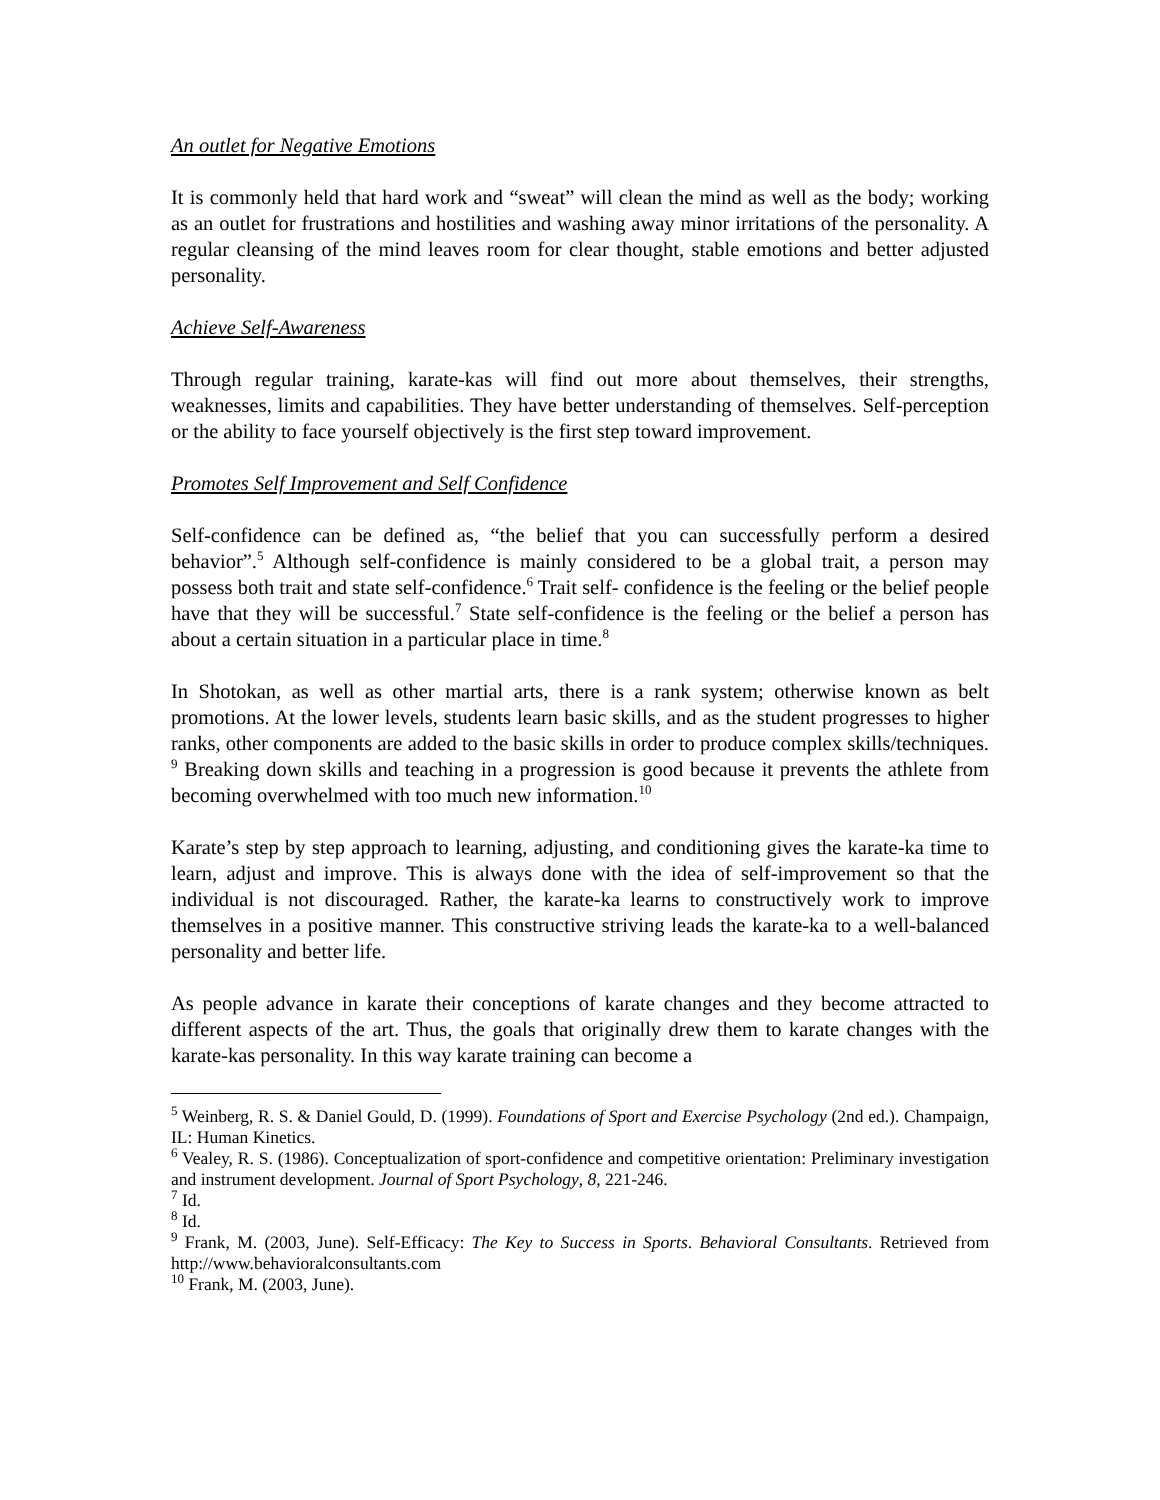An outlet for Negative Emotions
It is commonly held that hard work and “sweat” will clean the mind as well as the body; working as an outlet for frustrations and hostilities and washing away minor irritations of the personality. A regular cleansing of the mind leaves room for clear thought, stable emotions and better adjusted personality.
Achieve Self-Awareness
Through regular training, karate-kas will find out more about themselves, their strengths, weaknesses, limits and capabilities. They have better understanding of themselves. Self-perception or the ability to face yourself objectively is the first step toward improvement.
Promotes Self Improvement and Self Confidence
Self-confidence can be defined as, “the belief that you can successfully perform a desired behavior”.<sup>5</sup> Although self-confidence is mainly considered to be a global trait, a person may possess both trait and state self-confidence.<sup>6</sup> Trait self- confidence is the feeling or the belief people have that they will be successful.<sup>7</sup> State self-confidence is the feeling or the belief a person has about a certain situation in a particular place in time.<sup>8</sup>
In Shotokan, as well as other martial arts, there is a rank system; otherwise known as belt promotions. At the lower levels, students learn basic skills, and as the student progresses to higher ranks, other components are added to the basic skills in order to produce complex skills/techniques. <sup>9</sup> Breaking down skills and teaching in a progression is good because it prevents the athlete from becoming overwhelmed with too much new information.<sup>10</sup>
Karate’s step by step approach to learning, adjusting, and conditioning gives the karate-ka time to learn, adjust and improve. This is always done with the idea of self-improvement so that the individual is not discouraged. Rather, the karate-ka learns to constructively work to improve themselves in a positive manner. This constructive striving leads the karate-ka to a well-balanced personality and better life.
As people advance in karate their conceptions of karate changes and they become attracted to different aspects of the art. Thus, the goals that originally drew them to karate changes with the karate-kas personality. In this way karate training can become a
<sup>5</sup> Weinberg, R. S. & Daniel Gould, D. (1999). Foundations of Sport and Exercise Psychology (2nd ed.). Champaign, IL: Human Kinetics.
<sup>6</sup> Vealey, R. S. (1986). Conceptualization of sport-confidence and competitive orientation: Preliminary investigation and instrument development. Journal of Sport Psychology, 8, 221-246.
<sup>7</sup> Id.
<sup>8</sup> Id.
<sup>9</sup> Frank, M. (2003, June). Self-Efficacy: The Key to Success in Sports. Behavioral Consultants. Retrieved from http://www.behavioralconsultants.com
<sup>10</sup> Frank, M. (2003, June).